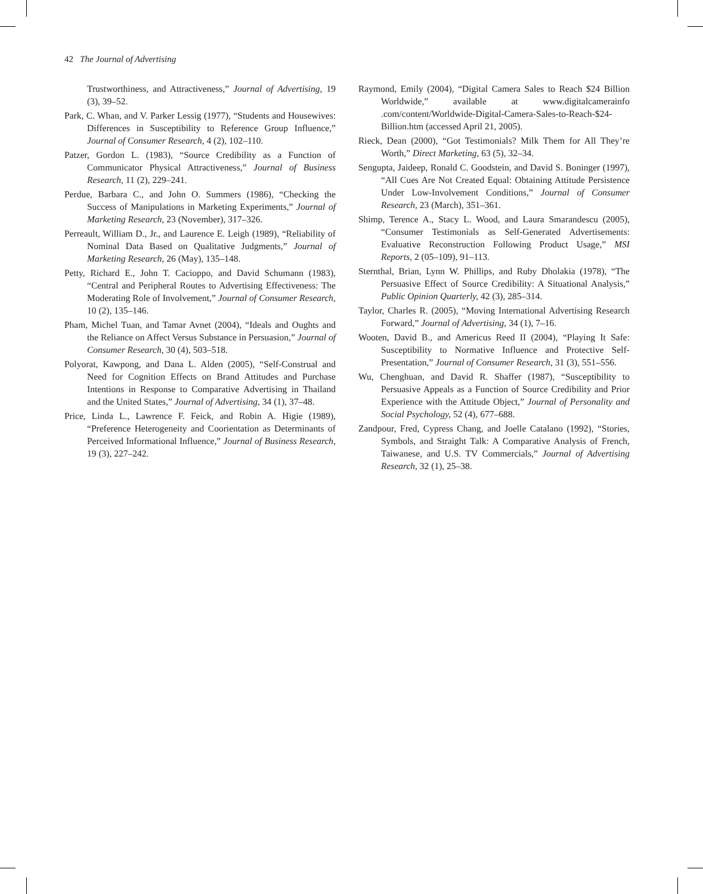42 The Journal of Advertising
Trustworthiness, and Attractiveness,” Journal of Advertising, 19 (3), 39–52.
Park, C. Whan, and V. Parker Lessig (1977), “Students and Housewives: Differences in Susceptibility to Reference Group Influence,” Journal of Consumer Research, 4 (2), 102–110.
Patzer, Gordon L. (1983), “Source Credibility as a Function of Communicator Physical Attractiveness,” Journal of Business Research, 11 (2), 229–241.
Perdue, Barbara C., and John O. Summers (1986), “Checking the Success of Manipulations in Marketing Experiments,” Journal of Marketing Research, 23 (November), 317–326.
Perreault, William D., Jr., and Laurence E. Leigh (1989), “Reliability of Nominal Data Based on Qualitative Judgments,” Journal of Marketing Research, 26 (May), 135–148.
Petty, Richard E., John T. Cacioppo, and David Schumann (1983), “Central and Peripheral Routes to Advertising Effectiveness: The Moderating Role of Involvement,” Journal of Consumer Research, 10 (2), 135–146.
Pham, Michel Tuan, and Tamar Avnet (2004), “Ideals and Oughts and the Reliance on Affect Versus Substance in Persuasion,” Journal of Consumer Research, 30 (4), 503–518.
Polyorat, Kawpong, and Dana L. Alden (2005), “Self-Construal and Need for Cognition Effects on Brand Attitudes and Purchase Intentions in Response to Comparative Advertising in Thailand and the United States,” Journal of Advertising, 34 (1), 37–48.
Price, Linda L., Lawrence F. Feick, and Robin A. Higie (1989), “Preference Heterogeneity and Coorientation as Determinants of Perceived Informational Influence,” Journal of Business Research, 19 (3), 227–242.
Raymond, Emily (2004), “Digital Camera Sales to Reach $24 Billion Worldwide,” available at www.digitalcamerainfo .com/content/Worldwide-Digital-Camera-Sales-to-Reach-$24-Billion.htm (accessed April 21, 2005).
Rieck, Dean (2000), “Got Testimonials? Milk Them for All They’re Worth,” Direct Marketing, 63 (5), 32–34.
Sengupta, Jaideep, Ronald C. Goodstein, and David S. Boninger (1997), “All Cues Are Not Created Equal: Obtaining Attitude Persistence Under Low-Involvement Conditions,” Journal of Consumer Research, 23 (March), 351–361.
Shimp, Terence A., Stacy L. Wood, and Laura Smarandescu (2005), “Consumer Testimonials as Self-Generated Advertisements: Evaluative Reconstruction Following Product Usage,” MSI Reports, 2 (05–109), 91–113.
Sternthal, Brian, Lynn W. Phillips, and Ruby Dholakia (1978), “The Persuasive Effect of Source Credibility: A Situational Analysis,” Public Opinion Quarterly, 42 (3), 285–314.
Taylor, Charles R. (2005), “Moving International Advertising Research Forward,” Journal of Advertising, 34 (1), 7–16.
Wooten, David B., and Americus Reed II (2004), “Playing It Safe: Susceptibility to Normative Influence and Protective Self-Presentation,” Journal of Consumer Research, 31 (3), 551–556.
Wu, Chenghuan, and David R. Shaffer (1987), “Susceptibility to Persuasive Appeals as a Function of Source Credibility and Prior Experience with the Attitude Object,” Journal of Personality and Social Psychology, 52 (4), 677–688.
Zandpour, Fred, Cypress Chang, and Joelle Catalano (1992), “Stories, Symbols, and Straight Talk: A Comparative Analysis of French, Taiwanese, and U.S. TV Commercials,” Journal of Advertising Research, 32 (1), 25–38.